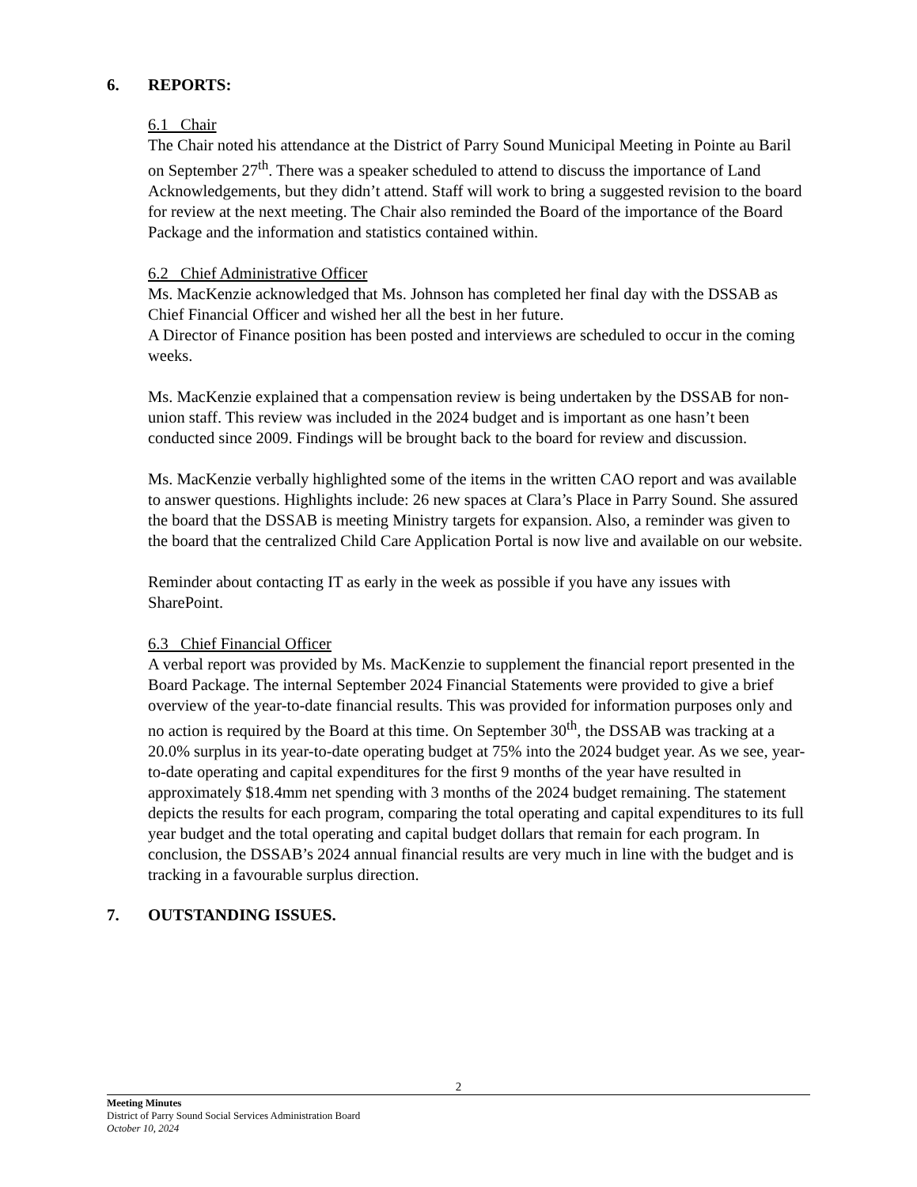6. REPORTS:
6.1 Chair
The Chair noted his attendance at the District of Parry Sound Municipal Meeting in Pointe au Baril on September 27<sup>th</sup>. There was a speaker scheduled to attend to discuss the importance of Land Acknowledgements, but they didn’t attend. Staff will work to bring a suggested revision to the board for review at the next meeting. The Chair also reminded the Board of the importance of the Board Package and the information and statistics contained within.
6.2 Chief Administrative Officer
Ms. MacKenzie acknowledged that Ms. Johnson has completed her final day with the DSSAB as Chief Financial Officer and wished her all the best in her future.
A Director of Finance position has been posted and interviews are scheduled to occur in the coming weeks.
Ms. MacKenzie explained that a compensation review is being undertaken by the DSSAB for non-union staff. This review was included in the 2024 budget and is important as one hasn’t been conducted since 2009. Findings will be brought back to the board for review and discussion.
Ms. MacKenzie verbally highlighted some of the items in the written CAO report and was available to answer questions. Highlights include: 26 new spaces at Clara’s Place in Parry Sound. She assured the board that the DSSAB is meeting Ministry targets for expansion. Also, a reminder was given to the board that the centralized Child Care Application Portal is now live and available on our website.
Reminder about contacting IT as early in the week as possible if you have any issues with SharePoint.
6.3 Chief Financial Officer
A verbal report was provided by Ms. MacKenzie to supplement the financial report presented in the Board Package. The internal September 2024 Financial Statements were provided to give a brief overview of the year-to-date financial results. This was provided for information purposes only and no action is required by the Board at this time. On September 30<sup>th</sup>, the DSSAB was tracking at a 20.0% surplus in its year-to-date operating budget at 75% into the 2024 budget year. As we see, year-to-date operating and capital expenditures for the first 9 months of the year have resulted in approximately $18.4mm net spending with 3 months of the 2024 budget remaining. The statement depicts the results for each program, comparing the total operating and capital expenditures to its full year budget and the total operating and capital budget dollars that remain for each program. In conclusion, the DSSAB’s 2024 annual financial results are very much in line with the budget and is tracking in a favourable surplus direction.
7. OUTSTANDING ISSUES.
2
Meeting Minutes
District of Parry Sound Social Services Administration Board
October 10, 2024